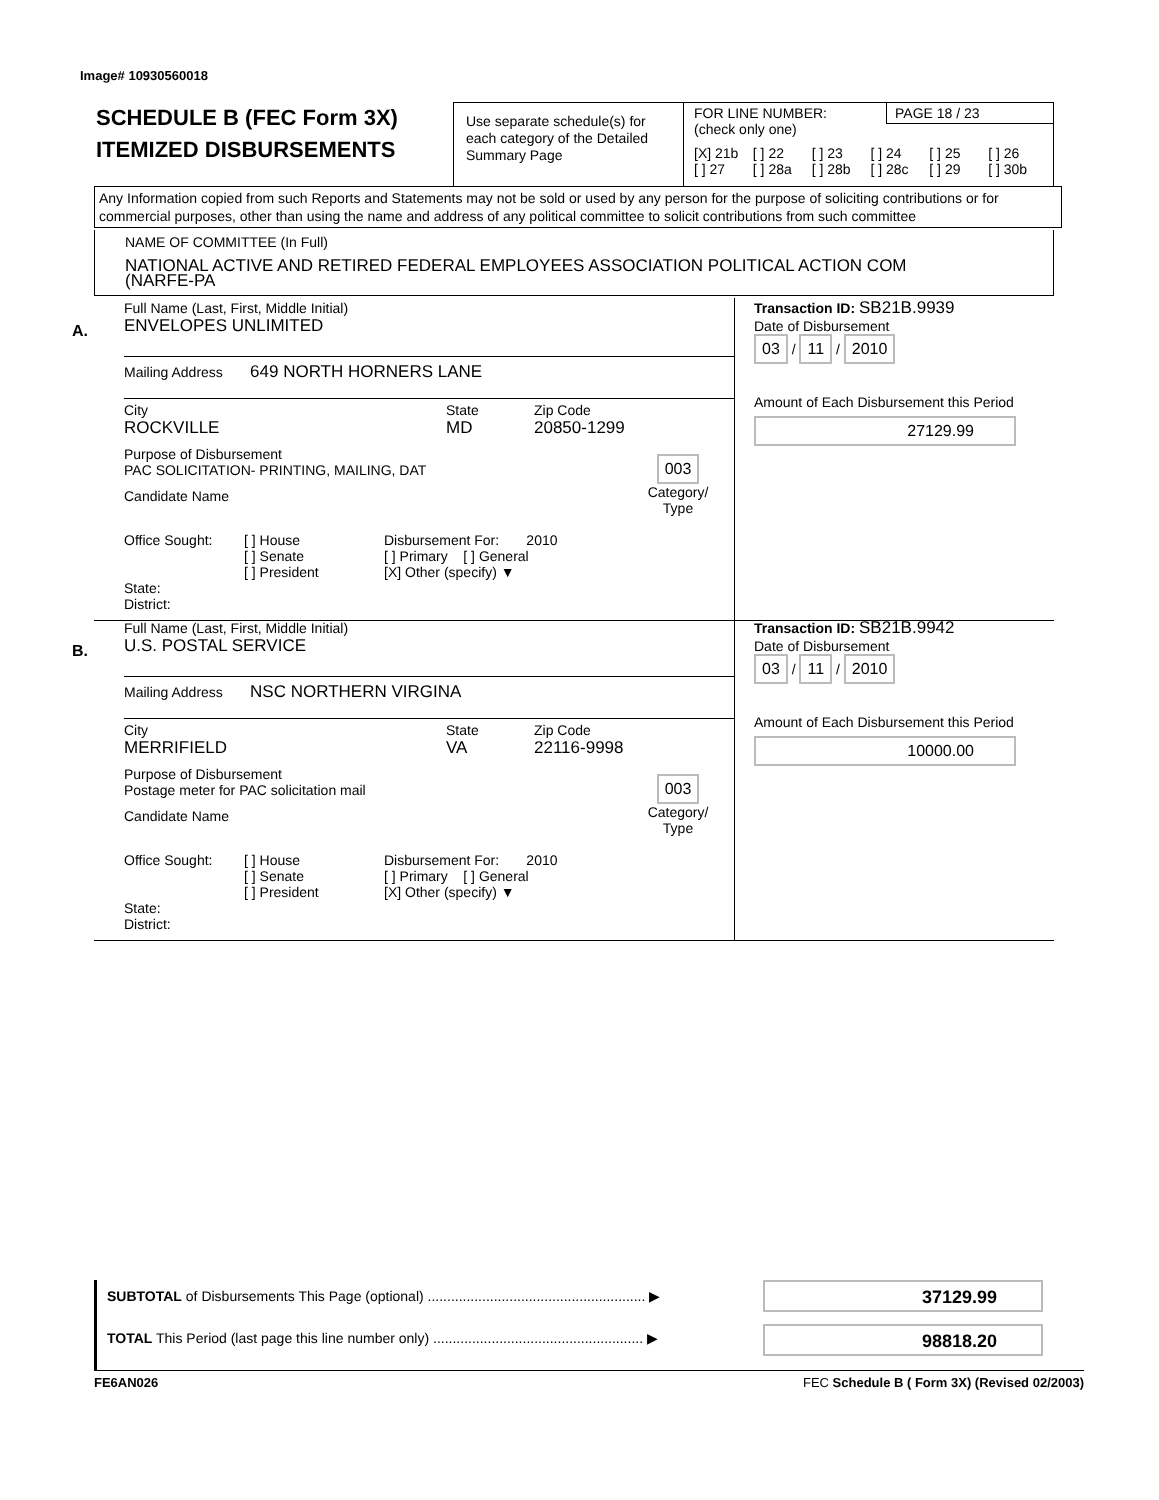Image# 10930560018
SCHEDULE B (FEC Form 3X)
ITEMIZED DISBURSEMENTS
Use separate schedule(s) for each category of the Detailed Summary Page
FOR LINE NUMBER:
(check only one)
PAGE 18 / 23
[X] 21b [ ] 22 [ ] 23 [ ] 24 [ ] 25 [ ] 26 [ ] 27 [ ] 28a [ ] 28b [ ] 28c [ ] 29 [ ] 30b
Any Information copied from such Reports and Statements may not be sold or used by any person for the purpose of soliciting contributions or for commercial purposes, other than using the name and address of any political committee to solicit contributions from such committee
NAME OF COMMITTEE (In Full)
NATIONAL ACTIVE AND RETIRED FEDERAL EMPLOYEES ASSOCIATION POLITICAL ACTION COM
(NARFE-PA
A.
Full Name (Last, First, Middle Initial)
ENVELOPES UNLIMITED
Mailing Address 649 NORTH HORNERS LANE
City
ROCKVILLE State
MD Zip Code
20850-1299
Purpose of Disbursement
PAC SOLICITATION- PRINTING, MAILING, DAT
Candidate Name
003
Category/
Type
Office Sought:
State: District: [ ] House
[ ] Senate
[ ] President Disbursement For: 2010
[ ] Primary [ ] General
[X] Other (specify) ▼
Transaction ID: SB21B.9939
Date of Disbursement
03 / 11 / 2010
Amount of Each Disbursement this Period
27129.99
B.
Full Name (Last, First, Middle Initial)
U.S. POSTAL SERVICE
Mailing Address NSC NORTHERN VIRGINA
City
MERRIFIELD State
VA Zip Code
22116-9998
Purpose of Disbursement
Postage meter for PAC solicitation mail
Candidate Name
003
Category/
Type
Office Sought:
State: District: [ ] House
[ ] Senate
[ ] President Disbursement For: 2010
[ ] Primary [ ] General
[X] Other (specify) ▼
Transaction ID: SB21B.9942
Date of Disbursement
03 / 11 / 2010
Amount of Each Disbursement this Period
10000.00
SUBTOTAL of Disbursements This Page (optional) ........................................................ ▶
37129.99
TOTAL This Period (last page this line number only) ...................................................... ▶
98818.20
FE6AN026 FEC Schedule B ( Form 3X) (Revised 02/2003)